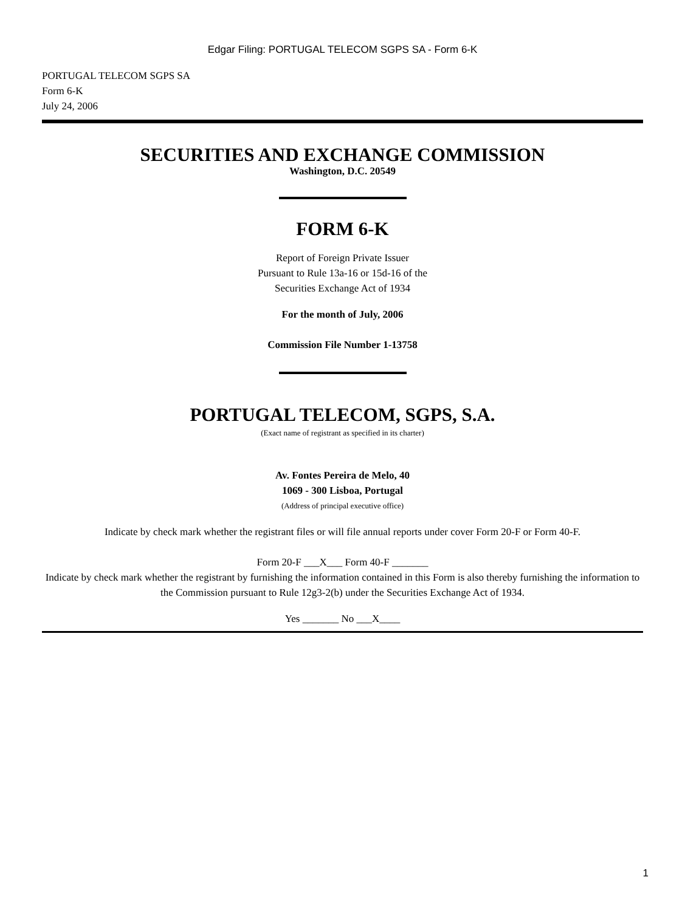Edgar Filing: PORTUGAL TELECOM SGPS SA - Form 6-K
PORTUGAL TELECOM SGPS SA
Form 6-K
July 24, 2006
SECURITIES AND EXCHANGE COMMISSION
Washington, D.C. 20549
FORM 6-K
Report of Foreign Private Issuer
Pursuant to Rule 13a-16 or 15d-16 of the
Securities Exchange Act of 1934
For the month of July, 2006
Commission File Number 1-13758
PORTUGAL TELECOM, SGPS, S.A.
(Exact name of registrant as specified in its charter)
Av. Fontes Pereira de Melo, 40
1069 - 300 Lisboa, Portugal
(Address of principal executive office)
Indicate by check mark whether the registrant files or will file annual reports under cover Form 20-F or Form 40-F.
Form 20-F ___X___ Form 40-F _______
Indicate by check mark whether the registrant by furnishing the information contained in this Form is also thereby furnishing the information to the Commission pursuant to Rule 12g3-2(b) under the Securities Exchange Act of 1934.
Yes _______ No ___X____
1